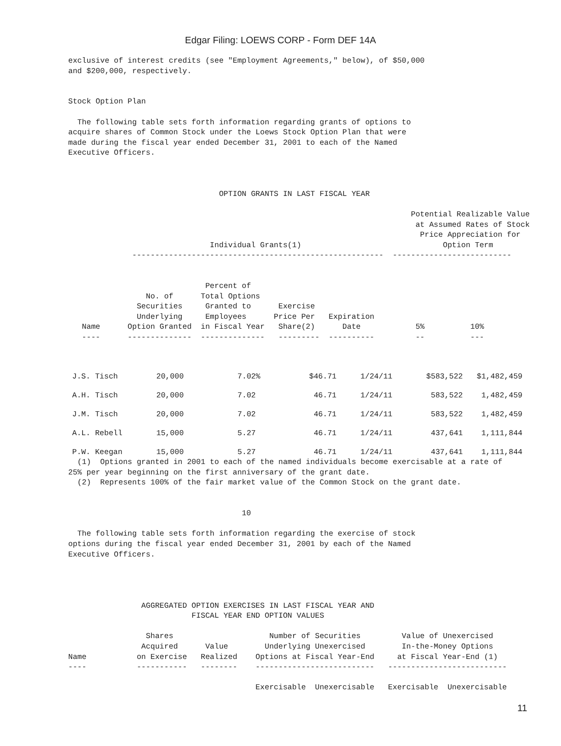Edgar Filing: LOEWS CORP - Form DEF 14A
exclusive of interest credits (see "Employment Agreements," below), of $50,000
and $200,000, respectively.


Stock Option Plan

  The following table sets forth information regarding grants of options to
acquire shares of Common Stock under the Loews Stock Option Plan that were
made during the fiscal year ended December 31, 2001 to each of the Named
Executive Officers.



                                 OPTION GRANTS IN LAST FISCAL YEAR

                                                                           Potential Realizable Value
                                                                            at Assumed Rates of Stock
                                                                             Price Appreciation for
                               Individual Grants(1)                               Option Term
              -------------------------------------------------------  --------------------------


                              Percent of
                 No. of      Total Options
               Securities     Granted to      Exercise
               Underlying     Employees      Price Per   Expiration
   Name      Option Granted  in Fiscal Year   Share(2)      Date            5%          10%
   ----      --------------  --------------   ---------  ----------         --          ---
| J.S. Tisch | 20,000 | 7.02% | $46.71 | 1/24/11 | $583,522 | $1,482,459 |
| A.H. Tisch | 20,000 | 7.02 | 46.71 | 1/24/11 | 583,522 | 1,482,459 |
| J.M. Tisch | 20,000 | 7.02 | 46.71 | 1/24/11 | 583,522 | 1,482,459 |
| A.L. Rebell | 15,000 | 5.27 | 46.71 | 1/24/11 | 437,641 | 1,111,844 |
| P.W. Keegan | 15,000 | 5.27 | 46.71 | 1/24/11 | 437,641 | 1,111,844 |
  (1)  Options granted in 2001 to each of the named individuals become exercisable at a rate of
25% per year beginning on the first anniversary of the grant date.
  (2)  Represents 100% of the fair market value of the Common Stock on the grant date.


                                      10

  The following table sets forth information regarding the exercise of stock
options during the fiscal year ended December 31, 2001 by each of the Named
Executive Officers.




                AGGREGATED OPTION EXERCISES IN LAST FISCAL YEAR AND
                           FISCAL YEAR END OPTION VALUES

                 Shares                     Number of Securities         Value of Unexercised
                Acquired      Value        Underlying Unexercised        In-the-Money Options
Name           on Exercise   Realized    Options at Fiscal Year-End     at Fiscal Year-End (1)
----           -----------   --------    --------------------------   --------------------------

                                         Exercisable  Unexercisable   Exercisable  Unexercisable
11